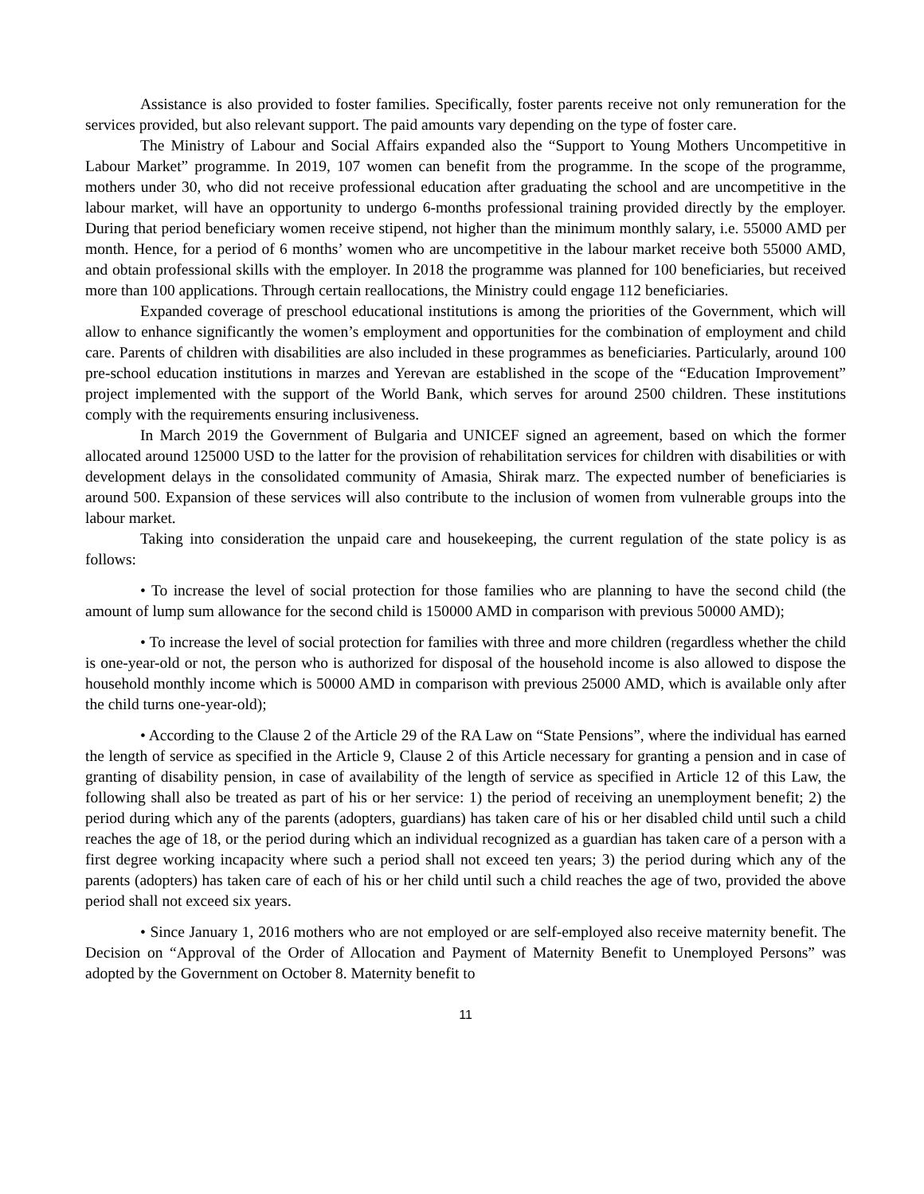Assistance is also provided to foster families. Specifically, foster parents receive not only remuneration for the services provided, but also relevant support. The paid amounts vary depending on the type of foster care.
The Ministry of Labour and Social Affairs expanded also the “Support to Young Mothers Uncompetitive in Labour Market” programme. In 2019, 107 women can benefit from the programme. In the scope of the programme, mothers under 30, who did not receive professional education after graduating the school and are uncompetitive in the labour market, will have an opportunity to undergo 6-months professional training provided directly by the employer. During that period beneficiary women receive stipend, not higher than the minimum monthly salary, i.e. 55000 AMD per month. Hence, for a period of 6 months’ women who are uncompetitive in the labour market receive both 55000 AMD, and obtain professional skills with the employer. In 2018 the programme was planned for 100 beneficiaries, but received more than 100 applications. Through certain reallocations, the Ministry could engage 112 beneficiaries.
Expanded coverage of preschool educational institutions is among the priorities of the Government, which will allow to enhance significantly the women’s employment and opportunities for the combination of employment and child care. Parents of children with disabilities are also included in these programmes as beneficiaries. Particularly, around 100 pre-school education institutions in marzes and Yerevan are established in the scope of the “Education Improvement” project implemented with the support of the World Bank, which serves for around 2500 children. These institutions comply with the requirements ensuring inclusiveness.
In March 2019 the Government of Bulgaria and UNICEF signed an agreement, based on which the former allocated around 125000 USD to the latter for the provision of rehabilitation services for children with disabilities or with development delays in the consolidated community of Amasia, Shirak marz. The expected number of beneficiaries is around 500. Expansion of these services will also contribute to the inclusion of women from vulnerable groups into the labour market.
Taking into consideration the unpaid care and housekeeping, the current regulation of the state policy is as follows:
• To increase the level of social protection for those families who are planning to have the second child (the amount of lump sum allowance for the second child is 150000 AMD in comparison with previous 50000 AMD);
• To increase the level of social protection for families with three and more children (regardless whether the child is one-year-old or not, the person who is authorized for disposal of the household income is also allowed to dispose the household monthly income which is 50000 AMD in comparison with previous 25000 AMD, which is available only after the child turns one-year-old);
• According to the Clause 2 of the Article 29 of the RA Law on “State Pensions”, where the individual has earned the length of service as specified in the Article 9, Clause 2 of this Article necessary for granting a pension and in case of granting of disability pension, in case of availability of the length of service as specified in Article 12 of this Law, the following shall also be treated as part of his or her service: 1) the period of receiving an unemployment benefit; 2) the period during which any of the parents (adopters, guardians) has taken care of his or her disabled child until such a child reaches the age of 18, or the period during which an individual recognized as a guardian has taken care of a person with a first degree working incapacity where such a period shall not exceed ten years; 3) the period during which any of the parents (adopters) has taken care of each of his or her child until such a child reaches the age of two, provided the above period shall not exceed six years.
• Since January 1, 2016 mothers who are not employed or are self-employed also receive maternity benefit. The Decision on “Approval of the Order of Allocation and Payment of Maternity Benefit to Unemployed Persons” was adopted by the Government on October 8. Maternity benefit to
11